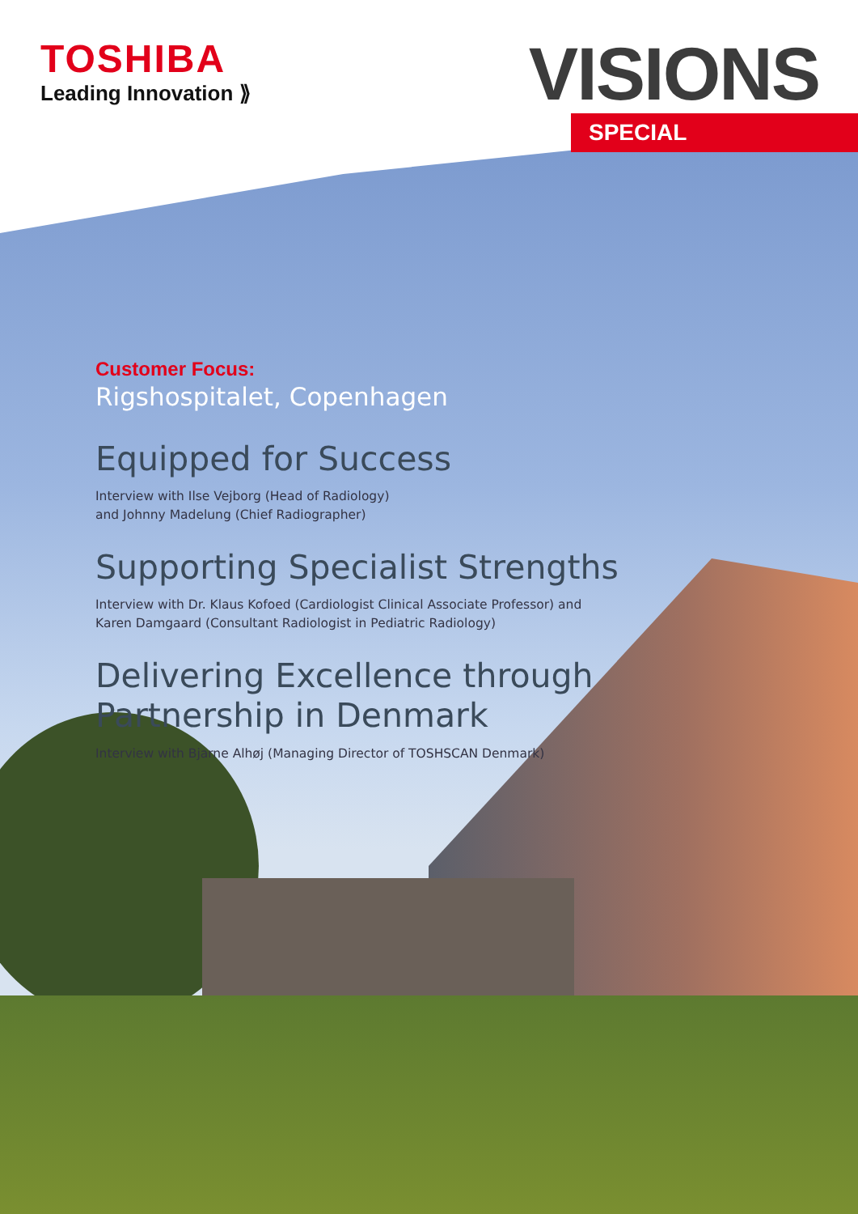TOSHIBA
Leading Innovation ⟫
VISIONS
SPECIAL
Customer Focus:
Rigshospitalet, Copenhagen
Equipped for Success
Interview with Ilse Vejborg (Head of Radiology)
and Johnny Madelung (Chief Radiographer)
Supporting Specialist Strengths
Interview with Dr. Klaus Kofoed (Cardiologist Clinical Associate Professor) and
Karen Damgaard (Consultant Radiologist in Pediatric Radiology)
Delivering Excellence through
Partnership in Denmark
Interview with Bjarne Alhøj (Managing Director of TOSHSCAN Denmark)